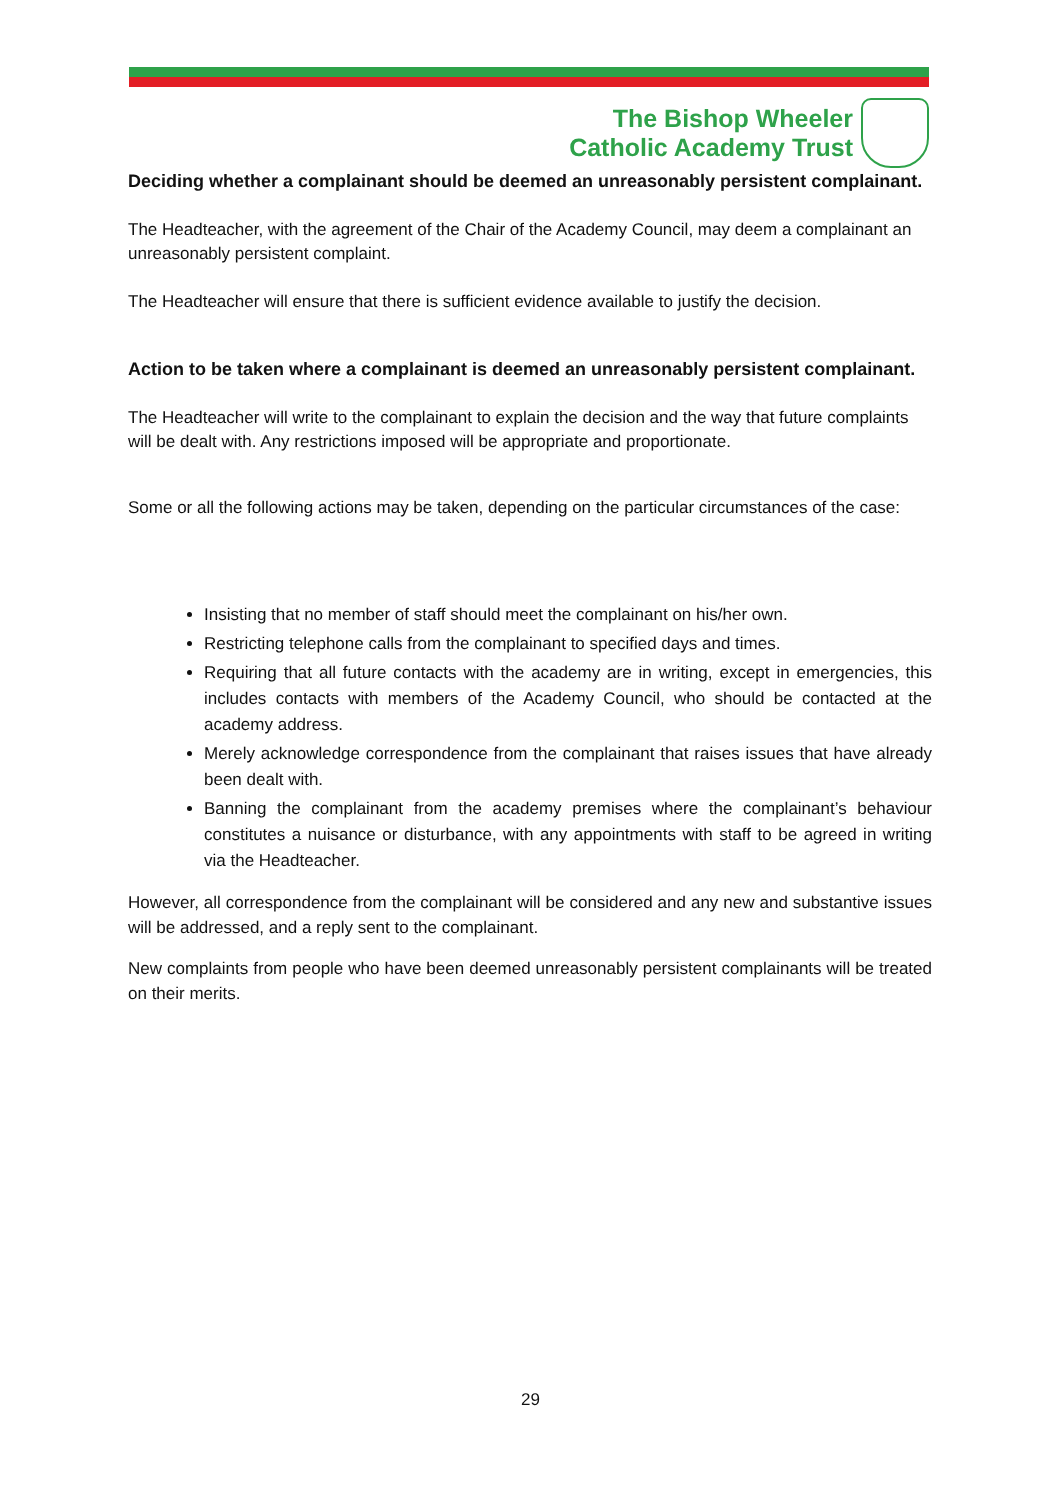The Bishop Wheeler
Catholic Academy Trust
Deciding whether a complainant should be deemed an unreasonably persistent complainant.
The Headteacher, with the agreement of the Chair of the Academy Council, may deem a complainant an unreasonably persistent complaint.
The Headteacher will ensure that there is sufficient evidence available to justify the decision.
Action to be taken where a complainant is deemed an unreasonably persistent complainant.
The Headteacher will write to the complainant to explain the decision and the way that future complaints will be dealt with. Any restrictions imposed will be appropriate and proportionate.
Some or all the following actions may be taken, depending on the particular circumstances of the case:
Insisting that no member of staff should meet the complainant on his/her own.
Restricting telephone calls from the complainant to specified days and times.
Requiring that all future contacts with the academy are in writing, except in emergencies, this includes contacts with members of the Academy Council, who should be contacted at the academy address.
Merely acknowledge correspondence from the complainant that raises issues that have already been dealt with.
Banning the complainant from the academy premises where the complainant’s behaviour constitutes a nuisance or disturbance, with any appointments with staff to be agreed in writing via the Headteacher.
However, all correspondence from the complainant will be considered and any new and substantive issues will be addressed, and a reply sent to the complainant.
New complaints from people who have been deemed unreasonably persistent complainants will be treated on their merits.
29